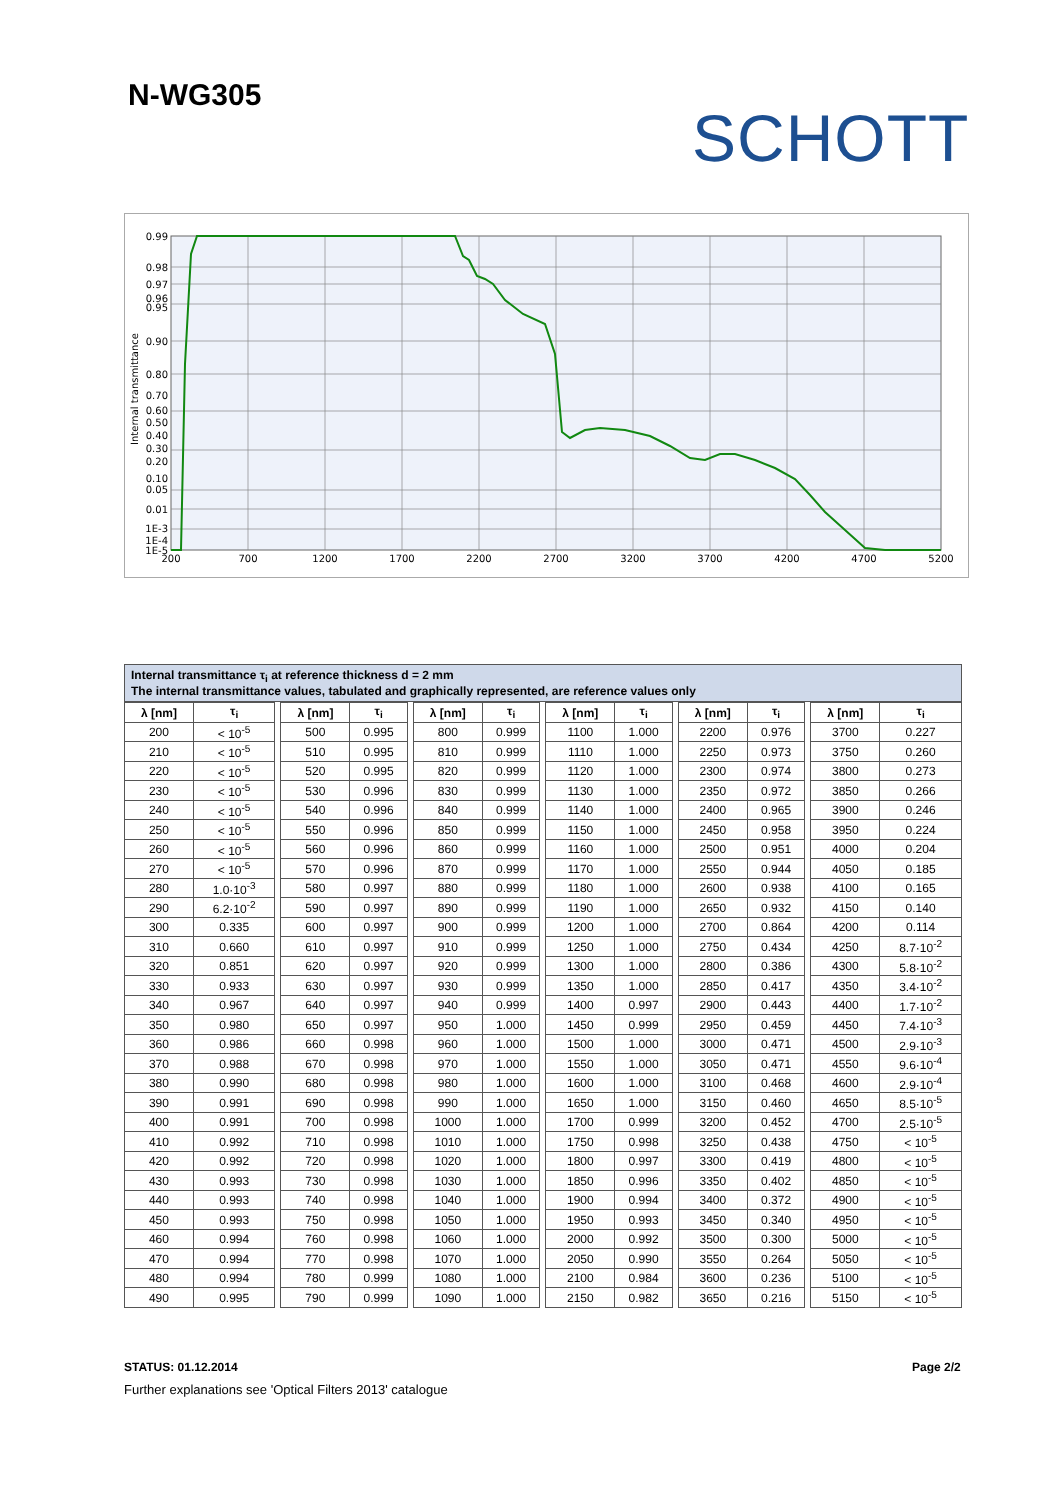N-WG305
SCHOTT
0.99
0.98
0.97
0.96
0.95
0.90
0.80
0.70
0.60
0.50
0.40
0.30
0.20
0.10
0.05
0.01
1E-3
1E-4
1E-5
200
700
1200
1700
2200
2700
3200
3700
4200
4700
5200
Internal transmittance
Internal transmittance τ<sub>i</sub> at reference thickness d = 2 mm
The internal transmittance values, tabulated and graphically represented, are reference values only
| λ [nm] | τ<sub>i</sub> | | λ [nm] | τ<sub>i</sub> | | λ [nm] | τ<sub>i</sub> | | λ [nm] | τ<sub>i</sub> | | λ [nm] | τ<sub>i</sub> | | λ [nm] | τ<sub>i</sub> |
| 200 | < 10<sup>-5</sup> | | 500 | 0.995 | | 800 | 0.999 | | 1100 | 1.000 | | 2200 | 0.976 | | 3700 | 0.227 |
| 210 | < 10<sup>-5</sup> | | 510 | 0.995 | | 810 | 0.999 | | 1110 | 1.000 | | 2250 | 0.973 | | 3750 | 0.260 |
| 220 | < 10<sup>-5</sup> | | 520 | 0.995 | | 820 | 0.999 | | 1120 | 1.000 | | 2300 | 0.974 | | 3800 | 0.273 |
| 230 | < 10<sup>-5</sup> | | 530 | 0.996 | | 830 | 0.999 | | 1130 | 1.000 | | 2350 | 0.972 | | 3850 | 0.266 |
| 240 | < 10<sup>-5</sup> | | 540 | 0.996 | | 840 | 0.999 | | 1140 | 1.000 | | 2400 | 0.965 | | 3900 | 0.246 |
| 250 | < 10<sup>-5</sup> | | 550 | 0.996 | | 850 | 0.999 | | 1150 | 1.000 | | 2450 | 0.958 | | 3950 | 0.224 |
| 260 | < 10<sup>-5</sup> | | 560 | 0.996 | | 860 | 0.999 | | 1160 | 1.000 | | 2500 | 0.951 | | 4000 | 0.204 |
| 270 | < 10<sup>-5</sup> | | 570 | 0.996 | | 870 | 0.999 | | 1170 | 1.000 | | 2550 | 0.944 | | 4050 | 0.185 |
| 280 | 1.0·10<sup>-3</sup> | | 580 | 0.997 | | 880 | 0.999 | | 1180 | 1.000 | | 2600 | 0.938 | | 4100 | 0.165 |
| 290 | 6.2·10<sup>-2</sup> | | 590 | 0.997 | | 890 | 0.999 | | 1190 | 1.000 | | 2650 | 0.932 | | 4150 | 0.140 |
| 300 | 0.335 | | 600 | 0.997 | | 900 | 0.999 | | 1200 | 1.000 | | 2700 | 0.864 | | 4200 | 0.114 |
| 310 | 0.660 | | 610 | 0.997 | | 910 | 0.999 | | 1250 | 1.000 | | 2750 | 0.434 | | 4250 | 8.7·10<sup>-2</sup> |
| 320 | 0.851 | | 620 | 0.997 | | 920 | 0.999 | | 1300 | 1.000 | | 2800 | 0.386 | | 4300 | 5.8·10<sup>-2</sup> |
| 330 | 0.933 | | 630 | 0.997 | | 930 | 0.999 | | 1350 | 1.000 | | 2850 | 0.417 | | 4350 | 3.4·10<sup>-2</sup> |
| 340 | 0.967 | | 640 | 0.997 | | 940 | 0.999 | | 1400 | 0.997 | | 2900 | 0.443 | | 4400 | 1.7·10<sup>-2</sup> |
| 350 | 0.980 | | 650 | 0.997 | | 950 | 1.000 | | 1450 | 0.999 | | 2950 | 0.459 | | 4450 | 7.4·10<sup>-3</sup> |
| 360 | 0.986 | | 660 | 0.998 | | 960 | 1.000 | | 1500 | 1.000 | | 3000 | 0.471 | | 4500 | 2.9·10<sup>-3</sup> |
| 370 | 0.988 | | 670 | 0.998 | | 970 | 1.000 | | 1550 | 1.000 | | 3050 | 0.471 | | 4550 | 9.6·10<sup>-4</sup> |
| 380 | 0.990 | | 680 | 0.998 | | 980 | 1.000 | | 1600 | 1.000 | | 3100 | 0.468 | | 4600 | 2.9·10<sup>-4</sup> |
| 390 | 0.991 | | 690 | 0.998 | | 990 | 1.000 | | 1650 | 1.000 | | 3150 | 0.460 | | 4650 | 8.5·10<sup>-5</sup> |
| 400 | 0.991 | | 700 | 0.998 | | 1000 | 1.000 | | 1700 | 0.999 | | 3200 | 0.452 | | 4700 | 2.5·10<sup>-5</sup> |
| 410 | 0.992 | | 710 | 0.998 | | 1010 | 1.000 | | 1750 | 0.998 | | 3250 | 0.438 | | 4750 | < 10<sup>-5</sup> |
| 420 | 0.992 | | 720 | 0.998 | | 1020 | 1.000 | | 1800 | 0.997 | | 3300 | 0.419 | | 4800 | < 10<sup>-5</sup> |
| 430 | 0.993 | | 730 | 0.998 | | 1030 | 1.000 | | 1850 | 0.996 | | 3350 | 0.402 | | 4850 | < 10<sup>-5</sup> |
| 440 | 0.993 | | 740 | 0.998 | | 1040 | 1.000 | | 1900 | 0.994 | | 3400 | 0.372 | | 4900 | < 10<sup>-5</sup> |
| 450 | 0.993 | | 750 | 0.998 | | 1050 | 1.000 | | 1950 | 0.993 | | 3450 | 0.340 | | 4950 | < 10<sup>-5</sup> |
| 460 | 0.994 | | 760 | 0.998 | | 1060 | 1.000 | | 2000 | 0.992 | | 3500 | 0.300 | | 5000 | < 10<sup>-5</sup> |
| 470 | 0.994 | | 770 | 0.998 | | 1070 | 1.000 | | 2050 | 0.990 | | 3550 | 0.264 | | 5050 | < 10<sup>-5</sup> |
| 480 | 0.994 | | 780 | 0.999 | | 1080 | 1.000 | | 2100 | 0.984 | | 3600 | 0.236 | | 5100 | < 10<sup>-5</sup> |
| 490 | 0.995 | | 790 | 0.999 | | 1090 | 1.000 | | 2150 | 0.982 | | 3650 | 0.216 | | 5150 | < 10<sup>-5</sup> |
STATUS: 01.12.2014 Page 2/2
Further explanations see 'Optical Filters 2013' catalogue